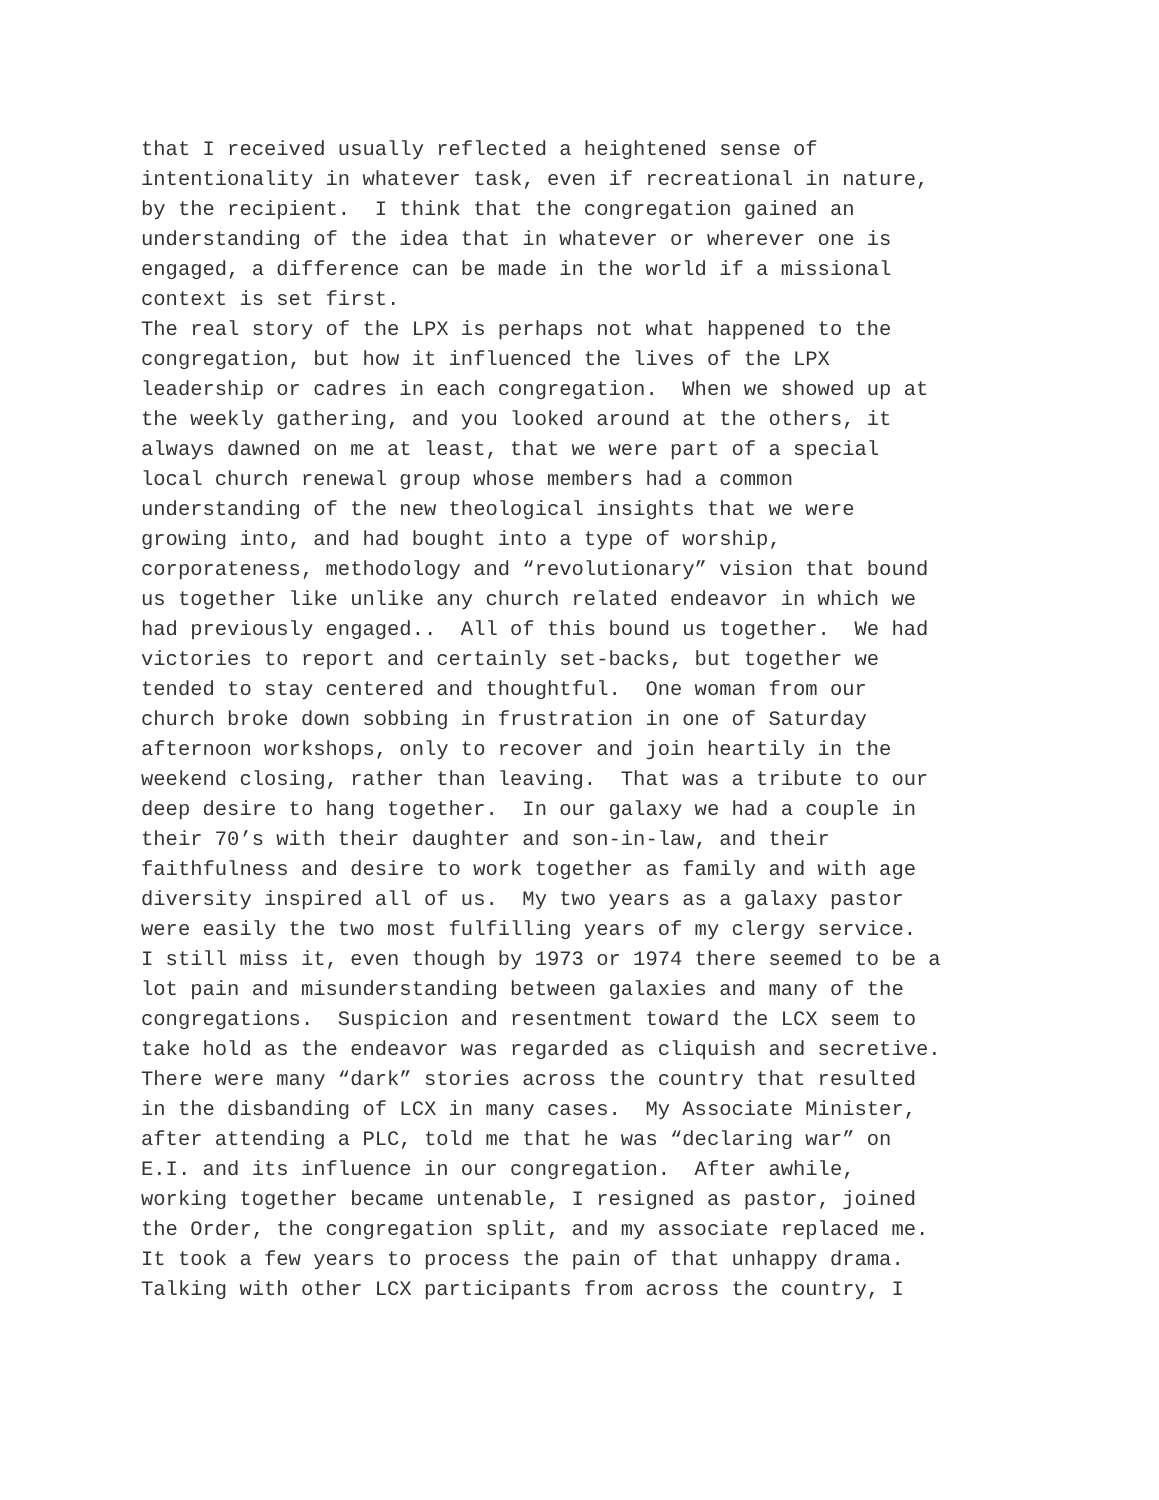that I received usually reflected a heightened sense of intentionality in whatever task, even if recreational in nature, by the recipient. I think that the congregation gained an understanding of the idea that in whatever or wherever one is engaged, a difference can be made in the world if a missional context is set first. The real story of the LPX is perhaps not what happened to the congregation, but how it influenced the lives of the LPX leadership or cadres in each congregation. When we showed up at the weekly gathering, and you looked around at the others, it always dawned on me at least, that we were part of a special local church renewal group whose members had a common understanding of the new theological insights that we were growing into, and had bought into a type of worship, corporateness, methodology and “revolutionary” vision that bound us together like unlike any church related endeavor in which we had previously engaged.. All of this bound us together. We had victories to report and certainly set-backs, but together we tended to stay centered and thoughtful. One woman from our church broke down sobbing in frustration in one of Saturday afternoon workshops, only to recover and join heartily in the weekend closing, rather than leaving. That was a tribute to our deep desire to hang together. In our galaxy we had a couple in their 70’s with their daughter and son-in-law, and their faithfulness and desire to work together as family and with age diversity inspired all of us. My two years as a galaxy pastor were easily the two most fulfilling years of my clergy service. I still miss it, even though by 1973 or 1974 there seemed to be a lot pain and misunderstanding between galaxies and many of the congregations. Suspicion and resentment toward the LCX seem to take hold as the endeavor was regarded as cliquish and secretive. There were many “dark” stories across the country that resulted in the disbanding of LCX in many cases. My Associate Minister, after attending a PLC, told me that he was “declaring war” on E.I. and its influence in our congregation. After awhile, working together became untenable, I resigned as pastor, joined the Order, the congregation split, and my associate replaced me. It took a few years to process the pain of that unhappy drama. Talking with other LCX participants from across the country, I